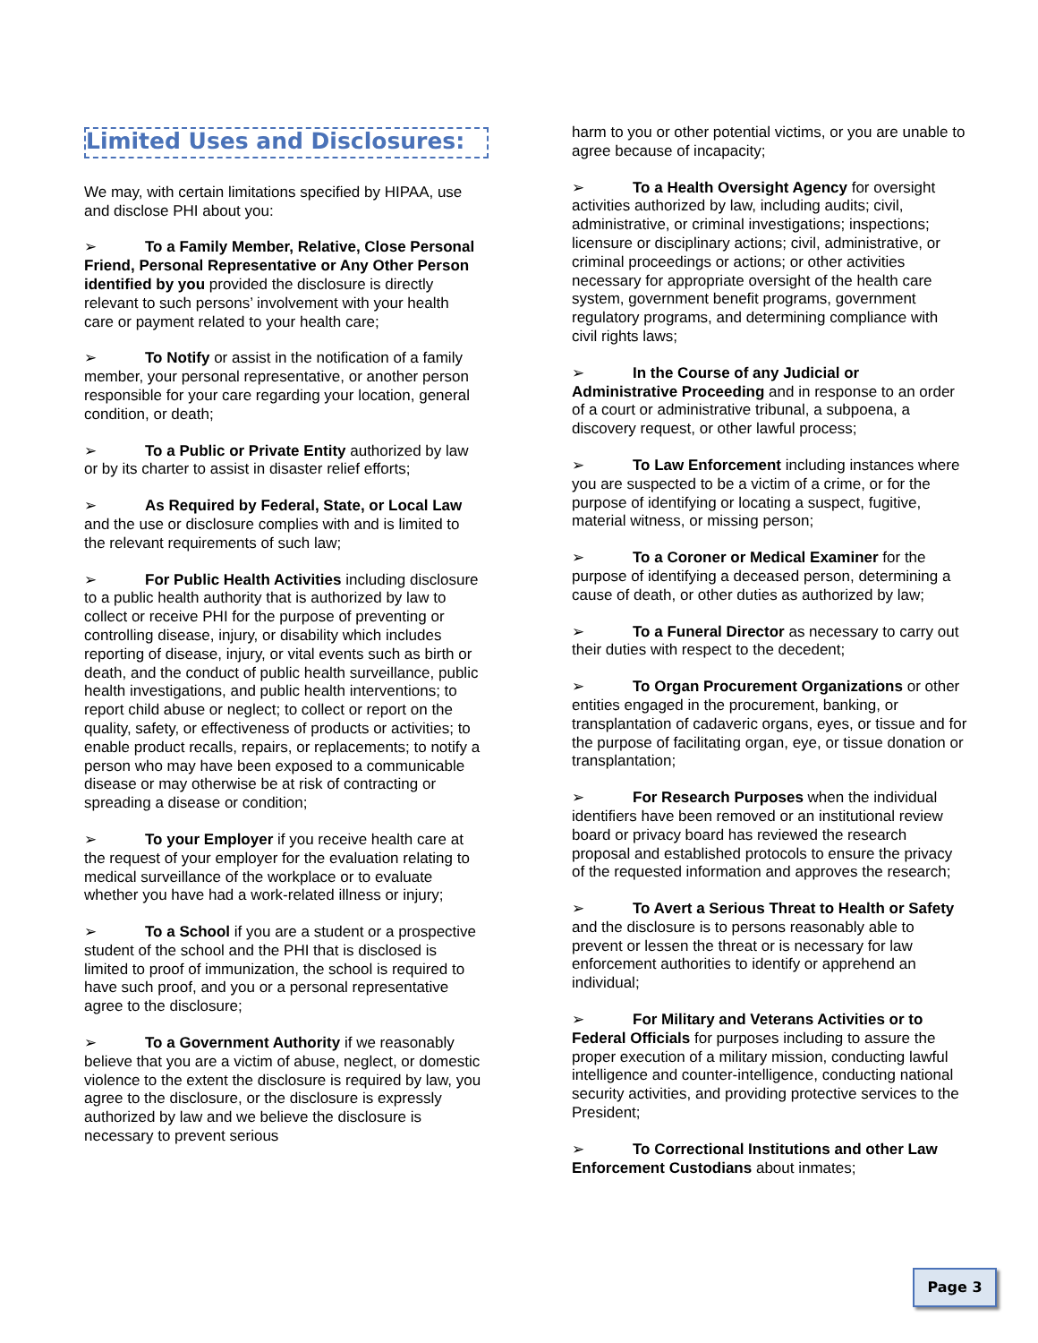Limited Uses and Disclosures:
We may, with certain limitations specified by HIPAA, use and disclose PHI about you:
➢ To a Family Member, Relative, Close Personal Friend, Personal Representative or Any Other Person identified by you provided the disclosure is directly relevant to such persons’ involvement with your health care or payment related to your health care;
➢ To Notify or assist in the notification of a family member, your personal representative, or another person responsible for your care regarding your location, general condition, or death;
➢ To a Public or Private Entity authorized by law or by its charter to assist in disaster relief efforts;
➢ As Required by Federal, State, or Local Law and the use or disclosure complies with and is limited to the relevant requirements of such law;
➢ For Public Health Activities including disclosure to a public health authority that is authorized by law to collect or receive PHI for the purpose of preventing or controlling disease, injury, or disability which includes reporting of disease, injury, or vital events such as birth or death, and the conduct of public health surveillance, public health investigations, and public health interventions; to report child abuse or neglect; to collect or report on the quality, safety, or effectiveness of products or activities; to enable product recalls, repairs, or replacements; to notify a person who may have been exposed to a communicable disease or may otherwise be at risk of contracting or spreading a disease or condition;
➢ To your Employer if you receive health care at the request of your employer for the evaluation relating to medical surveillance of the workplace or to evaluate whether you have had a work-related illness or injury;
➢ To a School if you are a student or a prospective student of the school and the PHI that is disclosed is limited to proof of immunization, the school is required to have such proof, and you or a personal representative agree to the disclosure;
➢ To a Government Authority if we reasonably believe that you are a victim of abuse, neglect, or domestic violence to the extent the disclosure is required by law, you agree to the disclosure, or the disclosure is expressly authorized by law and we believe the disclosure is necessary to prevent serious
harm to you or other potential victims, or you are unable to agree because of incapacity;
➢ To a Health Oversight Agency for oversight activities authorized by law, including audits; civil, administrative, or criminal investigations; inspections; licensure or disciplinary actions; civil, administrative, or criminal proceedings or actions; or other activities necessary for appropriate oversight of the health care system, government benefit programs, government regulatory programs, and determining compliance with civil rights laws;
➢ In the Course of any Judicial or Administrative Proceeding and in response to an order of a court or administrative tribunal, a subpoena, a discovery request, or other lawful process;
➢ To Law Enforcement including instances where you are suspected to be a victim of a crime, or for the purpose of identifying or locating a suspect, fugitive, material witness, or missing person;
➢ To a Coroner or Medical Examiner for the purpose of identifying a deceased person, determining a cause of death, or other duties as authorized by law;
➢ To a Funeral Director as necessary to carry out their duties with respect to the decedent;
➢ To Organ Procurement Organizations or other entities engaged in the procurement, banking, or transplantation of cadaveric organs, eyes, or tissue and for the purpose of facilitating organ, eye, or tissue donation or transplantation;
➢ For Research Purposes when the individual identifiers have been removed or an institutional review board or privacy board has reviewed the research proposal and established protocols to ensure the privacy of the requested information and approves the research;
➢ To Avert a Serious Threat to Health or Safety and the disclosure is to persons reasonably able to prevent or lessen the threat or is necessary for law enforcement authorities to identify or apprehend an individual;
➢ For Military and Veterans Activities or to Federal Officials for purposes including to assure the proper execution of a military mission, conducting lawful intelligence and counter-intelligence, conducting national security activities, and providing protective services to the President;
➢ To Correctional Institutions and other Law Enforcement Custodians about inmates;
Page 3